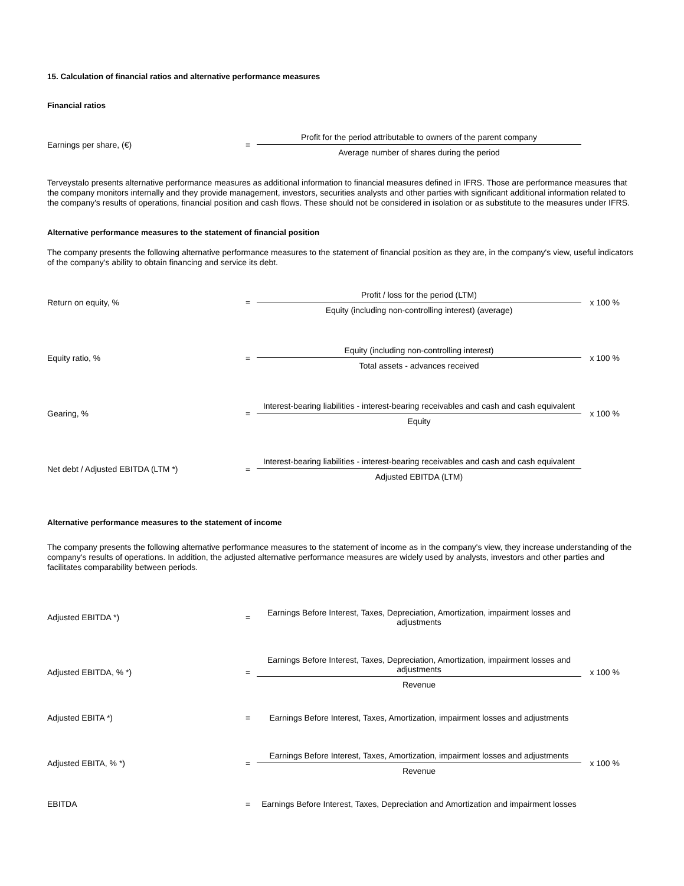15. Calculation of financial ratios and alternative performance measures
Financial ratios
| Earnings per share, (€) | = | Profit for the period attributable to owners of the parent company | |
| | | Average number of shares during the period | |
Terveystalo presents alternative performance measures as additional information to financial measures defined in IFRS. Those are performance measures that the company monitors internally and they provide management, investors, securities analysts and other parties with significant additional information related to the company's results of operations, financial position and cash flows. These should not be considered in isolation or as substitute to the measures under IFRS.
Alternative performance measures to the statement of financial position
The company presents the following alternative performance measures to the statement of financial position as they are, in the company's view, useful indicators of the company's ability to obtain financing and service its debt.
| Return on equity, % | = | Profit / loss for the period (LTM) | x 100 % |
| | | Equity (including non-controlling interest) (average) | |
| Equity ratio, % | = | Equity (including non-controlling interest) | x 100 % |
| | | Total assets - advances received | |
| Gearing, % | = | Interest-bearing liabilities - interest-bearing receivables and cash and cash equivalent | x 100 % |
| | | Equity | |
| Net debt / Adjusted EBITDA (LTM *) | = | Interest-bearing liabilities - interest-bearing receivables and cash and cash equivalent | |
| | | Adjusted EBITDA (LTM) | |
Alternative performance measures to the statement of income
The company presents the following alternative performance measures to the statement of income as in the company's view, they increase understanding of the company's results of operations. In addition, the adjusted alternative performance measures are widely used by analysts, investors and other parties and facilitates comparability between periods.
| Adjusted EBITDA *) | = | Earnings Before Interest, Taxes, Depreciation, Amortization, impairment losses and adjustments | |
| Adjusted EBITDA, % *) | = | Earnings Before Interest, Taxes, Depreciation, Amortization, impairment losses and adjustments | x 100 % |
| | | Revenue | |
| Adjusted EBITA *) | = | Earnings Before Interest, Taxes, Amortization, impairment losses and adjustments | |
| Adjusted EBITA, % *) | = | Earnings Before Interest, Taxes, Amortization, impairment losses and adjustments | x 100 % |
| | | Revenue | |
| EBITDA | = | Earnings Before Interest, Taxes, Depreciation and Amortization and impairment losses | |